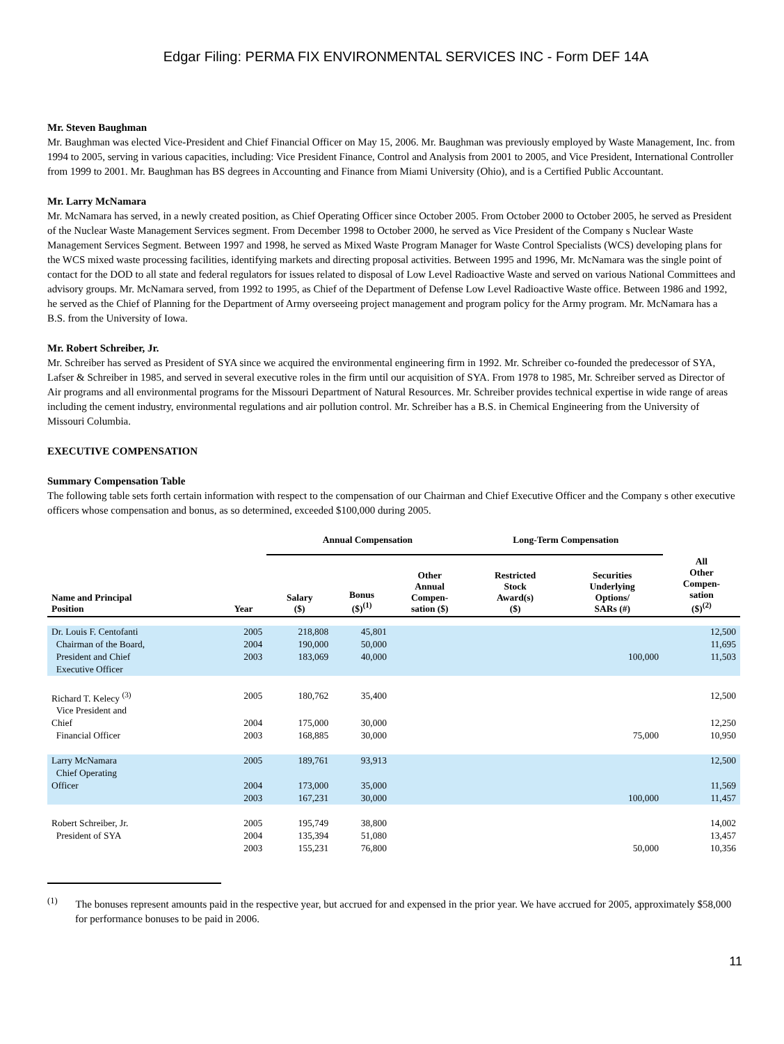Edgar Filing: PERMA FIX ENVIRONMENTAL SERVICES INC - Form DEF 14A
Mr. Steven Baughman
Mr. Baughman was elected Vice-President and Chief Financial Officer on May 15, 2006. Mr. Baughman was previously employed by Waste Management, Inc. from 1994 to 2005, serving in various capacities, including: Vice President Finance, Control and Analysis from 2001 to 2005, and Vice President, International Controller from 1999 to 2001. Mr. Baughman has BS degrees in Accounting and Finance from Miami University (Ohio), and is a Certified Public Accountant.
Mr. Larry McNamara
Mr. McNamara has served, in a newly created position, as Chief Operating Officer since October 2005. From October 2000 to October 2005, he served as President of the Nuclear Waste Management Services segment. From December 1998 to October 2000, he served as Vice President of the Company s Nuclear Waste Management Services Segment. Between 1997 and 1998, he served as Mixed Waste Program Manager for Waste Control Specialists (WCS) developing plans for the WCS mixed waste processing facilities, identifying markets and directing proposal activities. Between 1995 and 1996, Mr. McNamara was the single point of contact for the DOD to all state and federal regulators for issues related to disposal of Low Level Radioactive Waste and served on various National Committees and advisory groups. Mr. McNamara served, from 1992 to 1995, as Chief of the Department of Defense Low Level Radioactive Waste office. Between 1986 and 1992, he served as the Chief of Planning for the Department of Army overseeing project management and program policy for the Army program. Mr. McNamara has a B.S. from the University of Iowa.
Mr. Robert Schreiber, Jr.
Mr. Schreiber has served as President of SYA since we acquired the environmental engineering firm in 1992. Mr. Schreiber co-founded the predecessor of SYA, Lafser & Schreiber in 1985, and served in several executive roles in the firm until our acquisition of SYA. From 1978 to 1985, Mr. Schreiber served as Director of Air programs and all environmental programs for the Missouri Department of Natural Resources. Mr. Schreiber provides technical expertise in wide range of areas including the cement industry, environmental regulations and air pollution control. Mr. Schreiber has a B.S. in Chemical Engineering from the University of Missouri Columbia.
EXECUTIVE COMPENSATION
Summary Compensation Table
The following table sets forth certain information with respect to the compensation of our Chairman and Chief Executive Officer and the Company s other executive officers whose compensation and bonus, as so determined, exceeded $100,000 during 2005.
| | | Annual Compensation | | | Long-Term Compensation | | |
| --- | --- | --- | --- | --- | --- | --- | --- |
| Name and Principal Position | Year | Salary ($) | Bonus ($)<sup>(1)</sup> | Other Annual Compen- sation ($) | Restricted Stock Award(s) ($) | Securities Underlying Options/ SARs (#) | All Other Compen- sation ($)<sup>(2)</sup> |
| Dr. Louis F. Centofanti | 2005 | 218,808 | 45,801 | | | | 12,500 |
| Chairman of the Board, | 2004 | 190,000 | 50,000 | | | | 11,695 |
| President and Chief | 2003 | 183,069 | 40,000 | | | 100,000 | 11,503 |
| Executive Officer | | | | | | | |
| Richard T. Kelecy <sup>(3)</sup> | 2005 | 180,762 | 35,400 | | | | 12,500 |
| Vice President and | | | | | | | |
| Chief | 2004 | 175,000 | 30,000 | | | | 12,250 |
| Financial Officer | 2003 | 168,885 | 30,000 | | | 75,000 | 10,950 |
| Larry McNamara | 2005 | 189,761 | 93,913 | | | | 12,500 |
| Chief Operating | | | | | | | |
| Officer | 2004 | 173,000 | 35,000 | | | | 11,569 |
| | 2003 | 167,231 | 30,000 | | | 100,000 | 11,457 |
| Robert Schreiber, Jr. | 2005 | 195,749 | 38,800 | | | | 14,002 |
| President of SYA | 2004 | 135,394 | 51,080 | | | | 13,457 |
| | 2003 | 155,231 | 76,800 | | | 50,000 | 10,356 |
<sup>(1)</sup> The bonuses represent amounts paid in the respective year, but accrued for and expensed in the prior year. We have accrued for 2005, approximately $58,000 for performance bonuses to be paid in 2006.
11